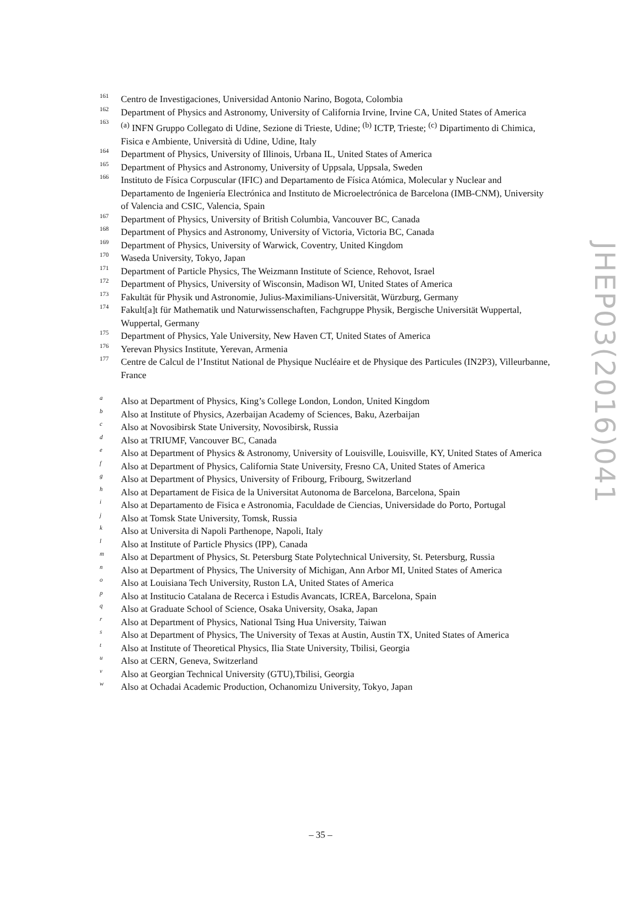161 Centro de Investigaciones, Universidad Antonio Narino, Bogota, Colombia
162 Department of Physics and Astronomy, University of California Irvine, Irvine CA, United States of America
163<sup>(a)</sup> INFN Gruppo Collegato di Udine, Sezione di Trieste, Udine; <sup>(b)</sup> ICTP, Trieste; <sup>(c)</sup> Dipartimento di Chimica, Fisica e Ambiente, Università di Udine, Udine, Italy
164 Department of Physics, University of Illinois, Urbana IL, United States of America
165 Department of Physics and Astronomy, University of Uppsala, Uppsala, Sweden
166 Instituto de Física Corpuscular (IFIC) and Departamento de Física Atómica, Molecular y Nuclear and Departamento de Ingeniería Electrónica and Instituto de Microelectrónica de Barcelona (IMB-CNM), University of Valencia and CSIC, Valencia, Spain
167 Department of Physics, University of British Columbia, Vancouver BC, Canada
168 Department of Physics and Astronomy, University of Victoria, Victoria BC, Canada
169 Department of Physics, University of Warwick, Coventry, United Kingdom
170 Waseda University, Tokyo, Japan
171 Department of Particle Physics, The Weizmann Institute of Science, Rehovot, Israel
172 Department of Physics, University of Wisconsin, Madison WI, United States of America
173 Fakultät für Physik und Astronomie, Julius-Maximilians-Universität, Würzburg, Germany
174 Fakult[a]t für Mathematik und Naturwissenschaften, Fachgruppe Physik, Bergische Universität Wuppertal, Wuppertal, Germany
175 Department of Physics, Yale University, New Haven CT, United States of America
176 Yerevan Physics Institute, Yerevan, Armenia
177 Centre de Calcul de l’Institut National de Physique Nucléaire et de Physique des Particules (IN2P3), Villeurbanne, France
a Also at Department of Physics, King’s College London, London, United Kingdom
b Also at Institute of Physics, Azerbaijan Academy of Sciences, Baku, Azerbaijan
c Also at Novosibirsk State University, Novosibirsk, Russia
d Also at TRIUMF, Vancouver BC, Canada
e Also at Department of Physics & Astronomy, University of Louisville, Louisville, KY, United States of America
f Also at Department of Physics, California State University, Fresno CA, United States of America
g Also at Department of Physics, University of Fribourg, Fribourg, Switzerland
h Also at Departament de Fisica de la Universitat Autonoma de Barcelona, Barcelona, Spain
i Also at Departamento de Fisica e Astronomia, Faculdade de Ciencias, Universidade do Porto, Portugal
j Also at Tomsk State University, Tomsk, Russia
k Also at Universita di Napoli Parthenope, Napoli, Italy
l Also at Institute of Particle Physics (IPP), Canada
m Also at Department of Physics, St. Petersburg State Polytechnical University, St. Petersburg, Russia
n Also at Department of Physics, The University of Michigan, Ann Arbor MI, United States of America
o Also at Louisiana Tech University, Ruston LA, United States of America
p Also at Institucio Catalana de Recerca i Estudis Avancats, ICREA, Barcelona, Spain
q Also at Graduate School of Science, Osaka University, Osaka, Japan
r Also at Department of Physics, National Tsing Hua University, Taiwan
s Also at Department of Physics, The University of Texas at Austin, Austin TX, United States of America
t Also at Institute of Theoretical Physics, Ilia State University, Tbilisi, Georgia
u Also at CERN, Geneva, Switzerland
v Also at Georgian Technical University (GTU),Tbilisi, Georgia
w Also at Ochadai Academic Production, Ochanomizu University, Tokyo, Japan
JHEP03(2016)041
– 35 –